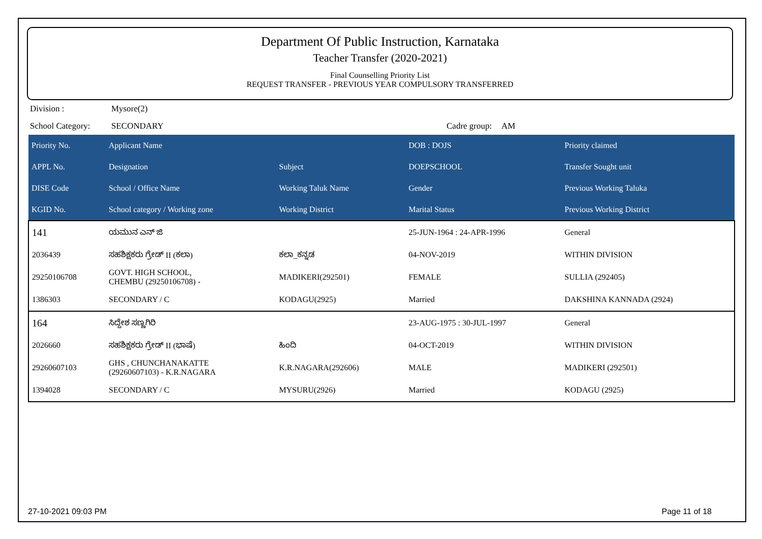Department Of Public Instruction, Karnataka
Teacher Transfer (2020-2021)
Final Counselling Priority List
REQUEST TRANSFER - PREVIOUS YEAR COMPULSORY TRANSFERRED
Division : Mysore(2)
School Category: SECONDARY Cadre group: AM
| Priority No. | Applicant Name | | DOB : DOJS | Priority claimed |
| --- | --- | --- | --- | --- |
| APPL No. | Designation | Subject | DOEPSCHOOL | Transfer Sought unit |
| DISE Code | School / Office Name | Working Taluk Name | Gender | Previous Working Taluka |
| KGID No. | School category / Working zone | Working District | Marital Status | Previous Working District |
| 141 | ಯಮುನ ಎನ್ ಜಿ | | 25-JUN-1964 : 24-APR-1996 | General |
| 2036439 | ಸಹಶಿಕ್ಷಕರು ಗ್ರೇಡ್ II (ಕಲಾ) | ಕಲಾ_ಕನ್ನಡ | 04-NOV-2019 | WITHIN DIVISION |
| 29250106708 | GOVT. HIGH SCHOOL, CHEMBU (29250106708) - | MADIKERI(292501) | FEMALE | SULLIA (292405) |
| 1386303 | SECONDARY / C | KODAGU(2925) | Married | DAKSHINA KANNADA (2924) |
| 164 | ಸಿದ್ದೇಶ ಸಣ್ಣಗಿರಿ | | 23-AUG-1975 : 30-JUL-1997 | General |
| 2026660 | ಸಹಶಿಕ್ಷಕರು ಗ್ರೇಡ್ II (ಭಾಷೆ) | ಹಿಂದಿ | 04-OCT-2019 | WITHIN DIVISION |
| 29260607103 | GHS , CHUNCHANAKATTE (29260607103) - K.R.NAGARA | K.R.NAGARA(292606) | MALE | MADIKERI (292501) |
| 1394028 | SECONDARY / C | MYSURU(2926) | Married | KODAGU (2925) |
27-10-2021 09:03 PM Page 11 of 18